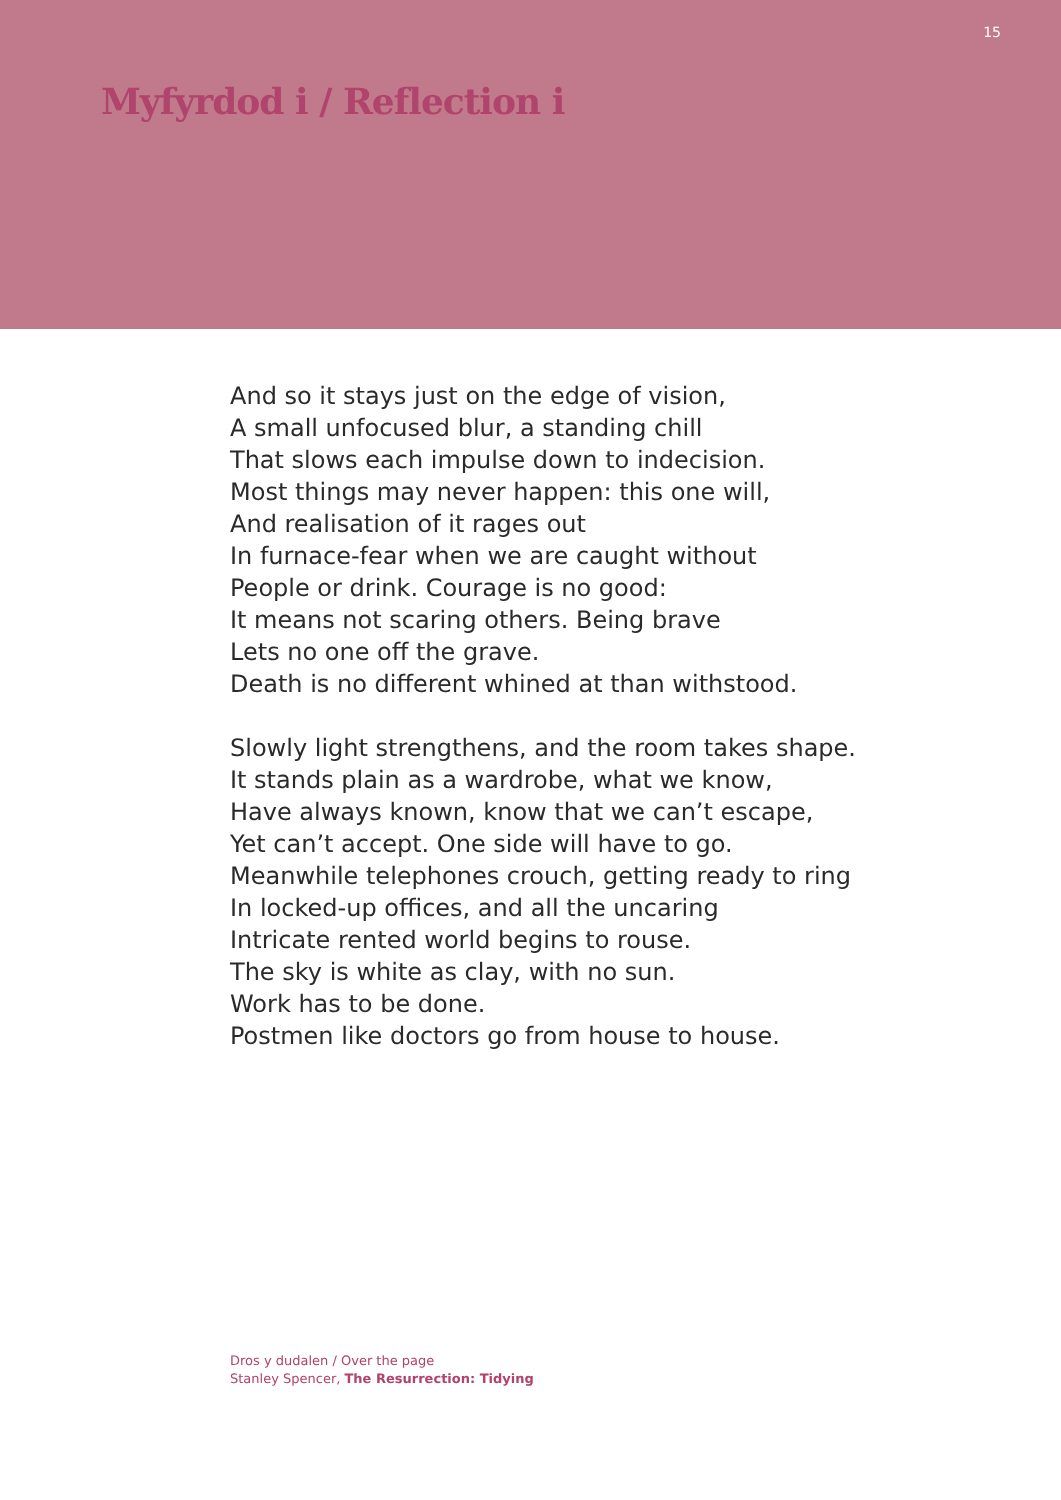15
Myfyrdod i / Reflection i
And so it stays just on the edge of vision,
A small unfocused blur, a standing chill
That slows each impulse down to indecision.
Most things may never happen: this one will,
And realisation of it rages out
In furnace-fear when we are caught without
People or drink. Courage is no good:
It means not scaring others. Being brave
Lets no one off the grave.
Death is no different whined at than withstood.
Slowly light strengthens, and the room takes shape.
It stands plain as a wardrobe, what we know,
Have always known, know that we can’t escape,
Yet can’t accept. One side will have to go.
Meanwhile telephones crouch, getting ready to ring
In locked-up offices, and all the uncaring
Intricate rented world begins to rouse.
The sky is white as clay, with no sun.
Work has to be done.
Postmen like doctors go from house to house.
Dros y dudalen / Over the page
Stanley Spencer, The Resurrection: Tidying